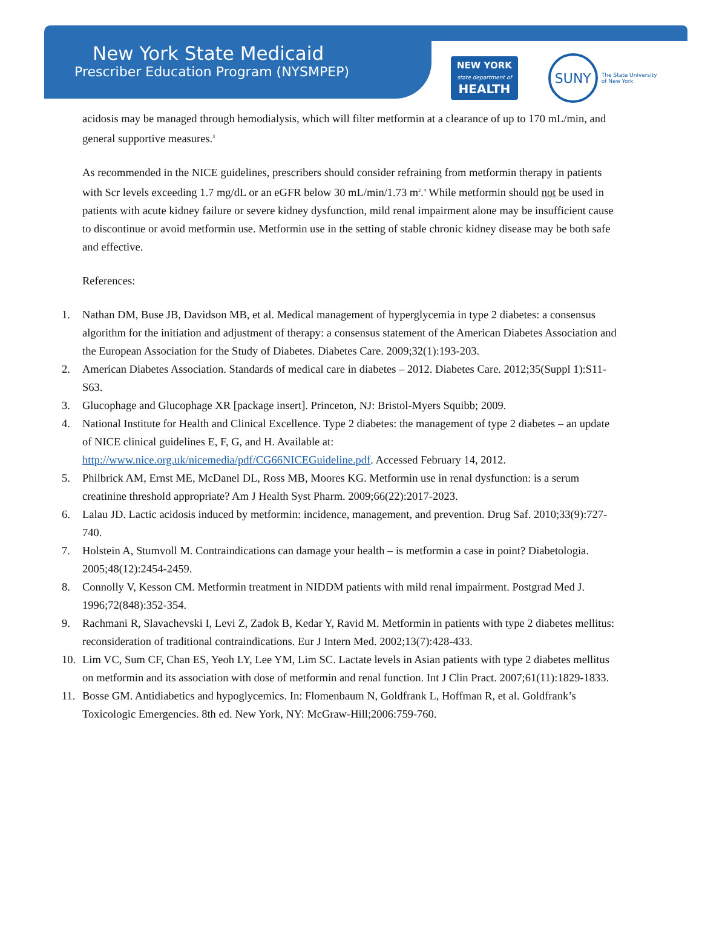New York State Medicaid
Prescriber Education Program (NYSMPEP)
NEW YORK
state department of
HEALTH
SUNY
The State University
of New York
acidosis may be managed through hemodialysis, which will filter metformin at a clearance of up to 170 mL/min, and general supportive measures.<sup>3</sup>
As recommended in the NICE guidelines, prescribers should consider refraining from metformin therapy in patients with Scr levels exceeding 1.7 mg/dL or an eGFR below 30 mL/min/1.73 m<sup>2</sup>.<sup>4</sup> While metformin should not be used in patients with acute kidney failure or severe kidney dysfunction, mild renal impairment alone may be insufficient cause to discontinue or avoid metformin use. Metformin use in the setting of stable chronic kidney disease may be both safe and effective.
References:
1. Nathan DM, Buse JB, Davidson MB, et al. Medical management of hyperglycemia in type 2 diabetes: a consensus algorithm for the initiation and adjustment of therapy: a consensus statement of the American Diabetes Association and the European Association for the Study of Diabetes. Diabetes Care. 2009;32(1):193-203.
2. American Diabetes Association. Standards of medical care in diabetes – 2012. Diabetes Care. 2012;35(Suppl 1):S11-S63.
3. Glucophage and Glucophage XR [package insert]. Princeton, NJ: Bristol-Myers Squibb; 2009.
4. National Institute for Health and Clinical Excellence. Type 2 diabetes: the management of type 2 diabetes – an update of NICE clinical guidelines E, F, G, and H. Available at: http://www.nice.org.uk/nicemedia/pdf/CG66NICEGuideline.pdf. Accessed February 14, 2012.
5. Philbrick AM, Ernst ME, McDanel DL, Ross MB, Moores KG. Metformin use in renal dysfunction: is a serum creatinine threshold appropriate? Am J Health Syst Pharm. 2009;66(22):2017-2023.
6. Lalau JD. Lactic acidosis induced by metformin: incidence, management, and prevention. Drug Saf. 2010;33(9):727-740.
7. Holstein A, Stumvoll M. Contraindications can damage your health – is metformin a case in point? Diabetologia. 2005;48(12):2454-2459.
8. Connolly V, Kesson CM. Metformin treatment in NIDDM patients with mild renal impairment. Postgrad Med J. 1996;72(848):352-354.
9. Rachmani R, Slavachevski I, Levi Z, Zadok B, Kedar Y, Ravid M. Metformin in patients with type 2 diabetes mellitus: reconsideration of traditional contraindications. Eur J Intern Med. 2002;13(7):428-433.
10. Lim VC, Sum CF, Chan ES, Yeoh LY, Lee YM, Lim SC. Lactate levels in Asian patients with type 2 diabetes mellitus on metformin and its association with dose of metformin and renal function. Int J Clin Pract. 2007;61(11):1829-1833.
11. Bosse GM. Antidiabetics and hypoglycemics. In: Flomenbaum N, Goldfrank L, Hoffman R, et al. Goldfrank’s Toxicologic Emergencies. 8th ed. New York, NY: McGraw-Hill;2006:759-760.